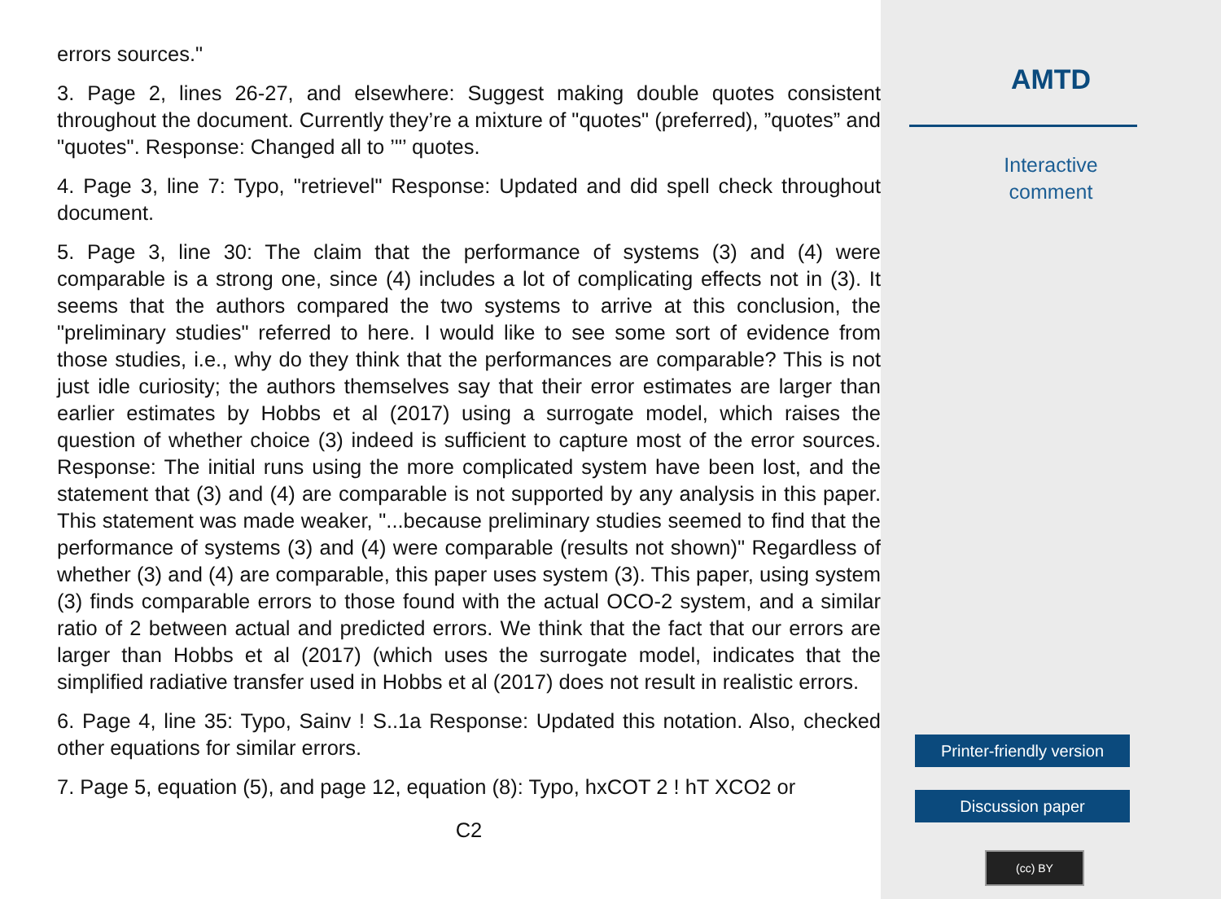errors sources."
3. Page 2, lines 26-27, and elsewhere: Suggest making double quotes consistent throughout the document. Currently they’re a mixture of "quotes" (preferred), ”quotes” and "quotes". Response: Changed all to ’"’ quotes.
4. Page 3, line 7: Typo, "retrievel" Response: Updated and did spell check throughout document.
5. Page 3, line 30: The claim that the performance of systems (3) and (4) were comparable is a strong one, since (4) includes a lot of complicating effects not in (3). It seems that the authors compared the two systems to arrive at this conclusion, the "preliminary studies" referred to here. I would like to see some sort of evidence from those studies, i.e., why do they think that the performances are comparable? This is not just idle curiosity; the authors themselves say that their error estimates are larger than earlier estimates by Hobbs et al (2017) using a surrogate model, which raises the question of whether choice (3) indeed is sufficient to capture most of the error sources. Response: The initial runs using the more complicated system have been lost, and the statement that (3) and (4) are comparable is not supported by any analysis in this paper. This statement was made weaker, "...because preliminary studies seemed to find that the performance of systems (3) and (4) were comparable (results not shown)" Regardless of whether (3) and (4) are comparable, this paper uses system (3). This paper, using system (3) finds comparable errors to those found with the actual OCO-2 system, and a similar ratio of 2 between actual and predicted errors. We think that the fact that our errors are larger than Hobbs et al (2017) (which uses the surrogate model, indicates that the simplified radiative transfer used in Hobbs et al (2017) does not result in realistic errors.
6. Page 4, line 35: Typo, Sainv ! S..1a Response: Updated this notation. Also, checked other equations for similar errors.
7. Page 5, equation (5), and page 12, equation (8): Typo, hxCOT 2 ! hT XCO2 or
C2
AMTD
Interactive
comment
Printer-friendly version
Discussion paper
(cc) BY